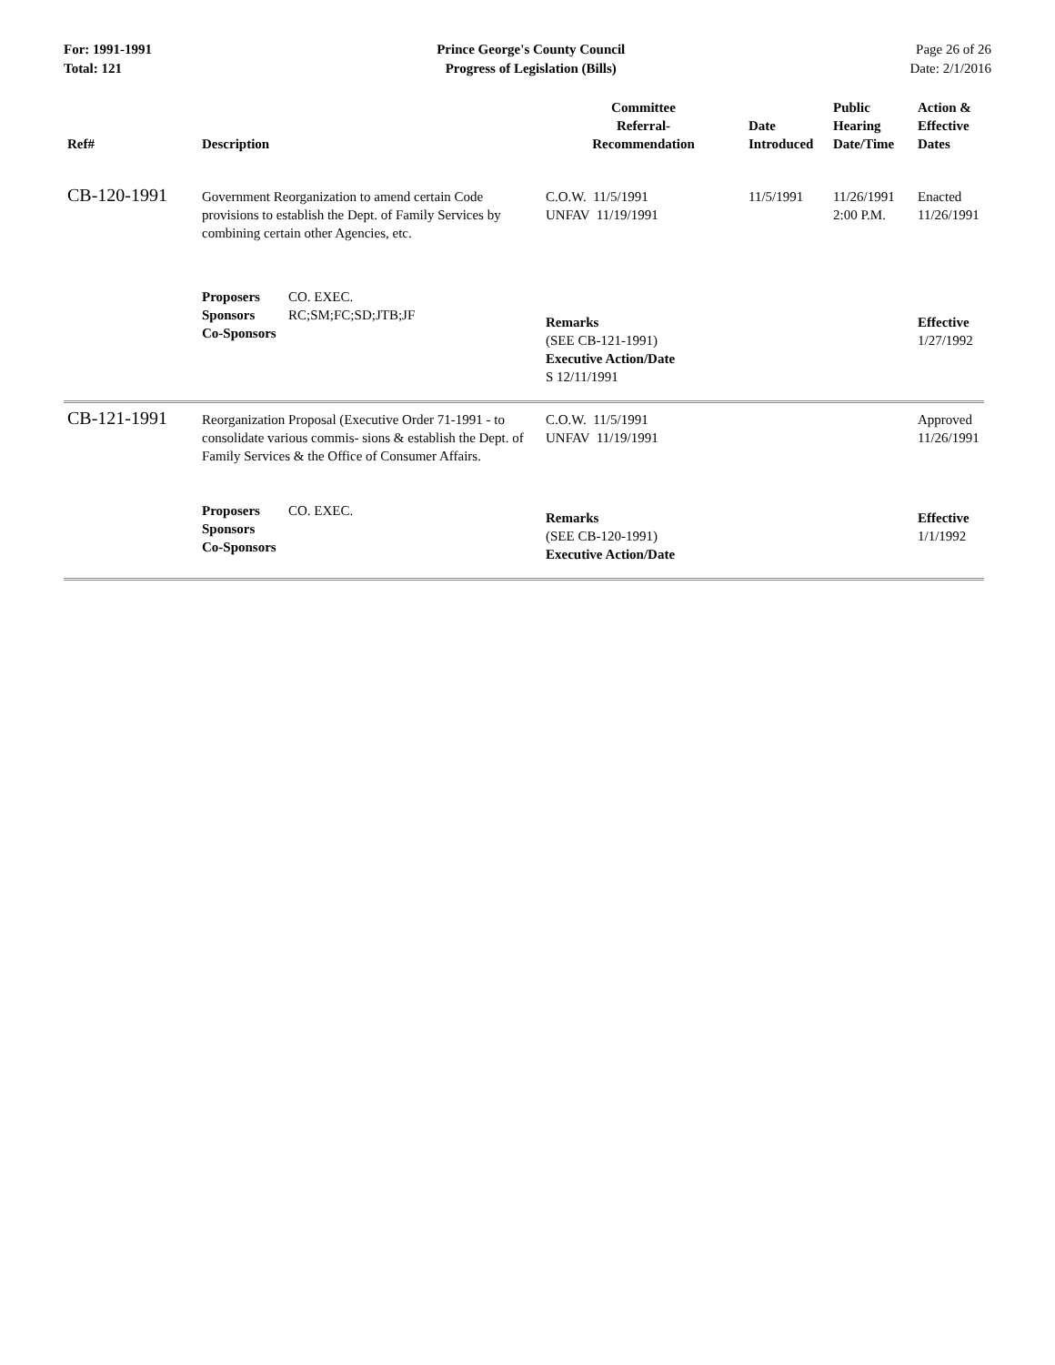For: 1991-1991
Total: 121
Prince George's County Council
Progress of Legislation (Bills)
Page 26 of 26
Date: 2/1/2016
| Ref# | Description | Committee Referral- Recommendation | Date Introduced | Public Hearing Date/Time | Action & Effective Dates |
| --- | --- | --- | --- | --- | --- |
| CB-120-1991 | Government Reorganization to amend certain Code provisions to establish the Dept. of Family Services by combining certain other Agencies, etc. | C.O.W. 11/5/1991 UNFAV 11/19/1991 | 11/5/1991 | 11/26/1991 2:00 P.M. | Enacted 11/26/1991 |
| | Proposers CO. EXEC. Sponsors RC;SM;FC;SD;JTB;JF Co-Sponsors | Remarks (SEE CB-121-1991) Executive Action/Date S 12/11/1991 | | | Effective 1/27/1992 |
| CB-121-1991 | Reorganization Proposal (Executive Order 71-1991 - to consolidate various commis- sions & establish the Dept. of Family Services & the Office of Consumer Affairs. | C.O.W. 11/5/1991 UNFAV 11/19/1991 | | | Approved 11/26/1991 |
| | Proposers CO. EXEC. Sponsors Co-Sponsors | Remarks (SEE CB-120-1991) Executive Action/Date | | | Effective 1/1/1992 |